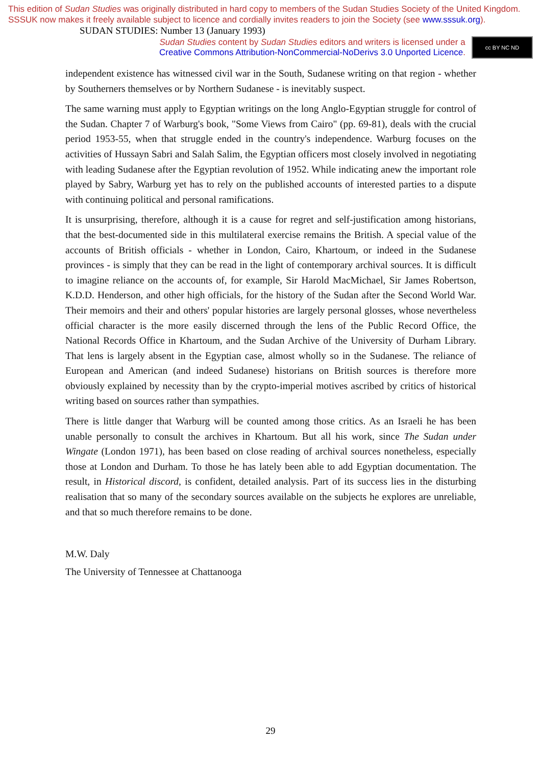This edition of Sudan Studies was originally distributed in hard copy to members of the Sudan Studies Society of the United Kingdom. SSSUK now makes it freely available subject to licence and cordially invites readers to join the Society (see www.sssuk.org). SUDAN STUDIES: Number 13 (January 1993)
Sudan Studies content by Sudan Studies editors and writers is licensed under a
Creative Commons Attribution-NonCommercial-NoDerivs 3.0 Unported Licence.
cc BY NC ND
independent existence has witnessed civil war in the South, Sudanese writing on that region - whether by Southerners themselves or by Northern Sudanese - is inevitably suspect.
The same warning must apply to Egyptian writings on the long Anglo-Egyptian struggle for control of the Sudan. Chapter 7 of Warburg's book, "Some Views from Cairo" (pp. 69-81), deals with the crucial period 1953-55, when that struggle ended in the country's independence. Warburg focuses on the activities of Hussayn Sabri and Salah Salim, the Egyptian officers most closely involved in negotiating with leading Sudanese after the Egyptian revolution of 1952. While indicating anew the important role played by Sabry, Warburg yet has to rely on the published accounts of interested parties to a dispute with continuing political and personal ramifications.
It is unsurprising, therefore, although it is a cause for regret and self-justification among historians, that the best-documented side in this multilateral exercise remains the British. A special value of the accounts of British officials - whether in London, Cairo, Khartoum, or indeed in the Sudanese provinces - is simply that they can be read in the light of contemporary archival sources. It is difficult to imagine reliance on the accounts of, for example, Sir Harold MacMichael, Sir James Robertson, K.D.D. Henderson, and other high officials, for the history of the Sudan after the Second World War. Their memoirs and their and others' popular histories are largely personal glosses, whose nevertheless official character is the more easily discerned through the lens of the Public Record Office, the National Records Office in Khartoum, and the Sudan Archive of the University of Durham Library. That lens is largely absent in the Egyptian case, almost wholly so in the Sudanese. The reliance of European and American (and indeed Sudanese) historians on British sources is therefore more obviously explained by necessity than by the crypto-imperial motives ascribed by critics of historical writing based on sources rather than sympathies.
There is little danger that Warburg will be counted among those critics. As an Israeli he has been unable personally to consult the archives in Khartoum. But all his work, since The Sudan under Wingate (London 1971), has been based on close reading of archival sources nonetheless, especially those at London and Durham. To those he has lately been able to add Egyptian documentation. The result, in Historical discord, is confident, detailed analysis. Part of its success lies in the disturbing realisation that so many of the secondary sources available on the subjects he explores are unreliable, and that so much therefore remains to be done.
M.W. Daly
The University of Tennessee at Chattanooga
29